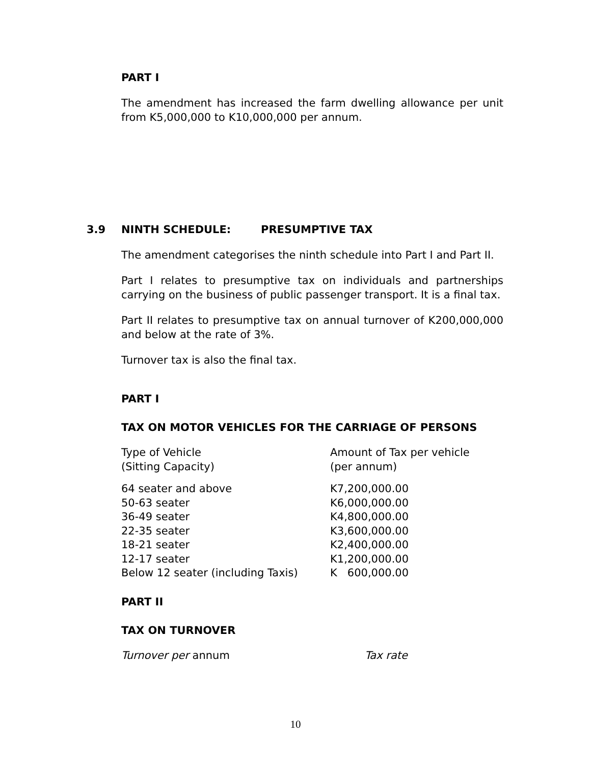PART I
The amendment has increased the farm dwelling allowance per unit from K5,000,000 to K10,000,000 per annum.
3.9 NINTH SCHEDULE: PRESUMPTIVE TAX
The amendment categorises the ninth schedule into Part I and Part II.
Part I relates to presumptive tax on individuals and partnerships carrying on the business of public passenger transport. It is a final tax.
Part II relates to presumptive tax on annual turnover of K200,000,000 and below at the rate of 3%.
Turnover tax is also the final tax.
PART I
TAX ON MOTOR VEHICLES FOR THE CARRIAGE OF PERSONS
| Type of Vehicle (Sitting Capacity) | Amount of Tax per vehicle (per annum) |
| 64 seater and above | K7,200,000.00 |
| 50-63 seater | K6,000,000.00 |
| 36-49 seater | K4,800,000.00 |
| 22-35 seater | K3,600,000.00 |
| 18-21 seater | K2,400,000.00 |
| 12-17 seater | K1,200,000.00 |
| Below 12 seater (including Taxis) | K 600,000.00 |
PART II
TAX ON TURNOVER
| Turnover per annum | Tax rate |
10